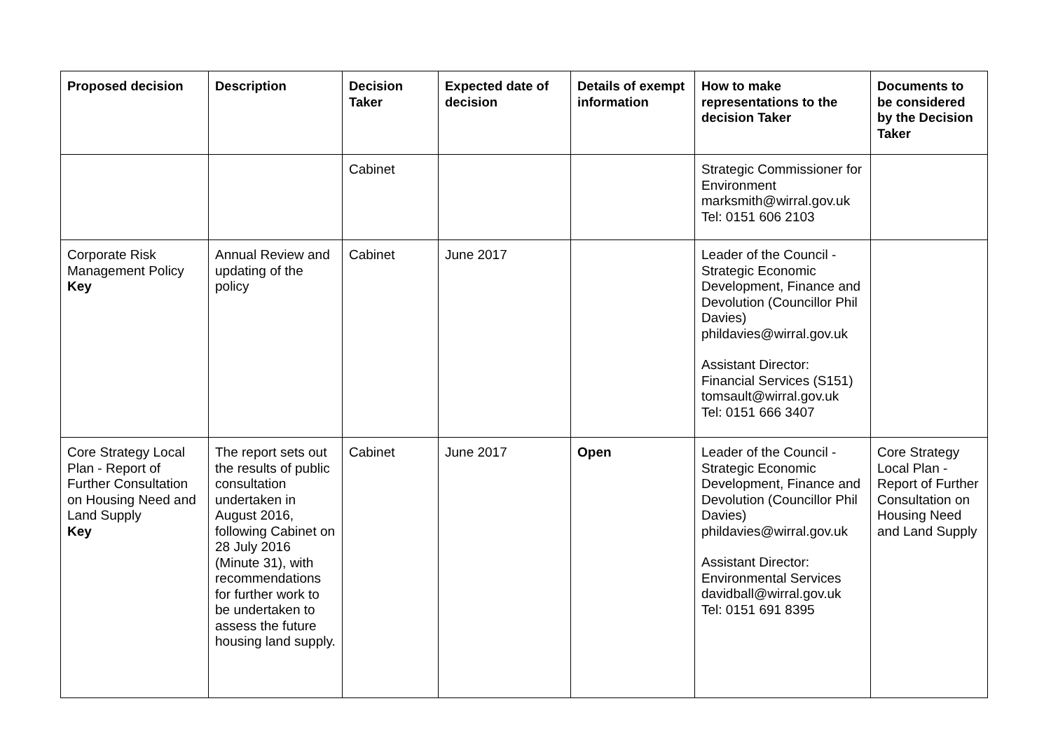| Proposed decision | Description | Decision Taker | Expected date of decision | Details of exempt information | How to make representations to the decision Taker | Documents to be considered by the Decision Taker |
| --- | --- | --- | --- | --- | --- | --- |
| | | Cabinet | | | Strategic Commissioner for Environment marksmith@wirral.gov.uk Tel: 0151 606 2103 | |
| Corporate Risk Management Policy Key | Annual Review and updating of the policy | Cabinet | June 2017 | | Leader of the Council - Strategic Economic Development, Finance and Devolution (Councillor Phil Davies) phildavies@wirral.gov.uk Assistant Director: Financial Services (S151) tomsault@wirral.gov.uk Tel: 0151 666 3407 | |
| Core Strategy Local Plan - Report of Further Consultation on Housing Need and Land Supply Key | The report sets out the results of public consultation undertaken in August 2016, following Cabinet on 28 July 2016 (Minute 31), with recommendations for further work to be undertaken to assess the future housing land supply. | Cabinet | June 2017 | Open | Leader of the Council - Strategic Economic Development, Finance and Devolution (Councillor Phil Davies) phildavies@wirral.gov.uk Assistant Director: Environmental Services davidball@wirral.gov.uk Tel: 0151 691 8395 | Core Strategy Local Plan - Report of Further Consultation on Housing Need and Land Supply |